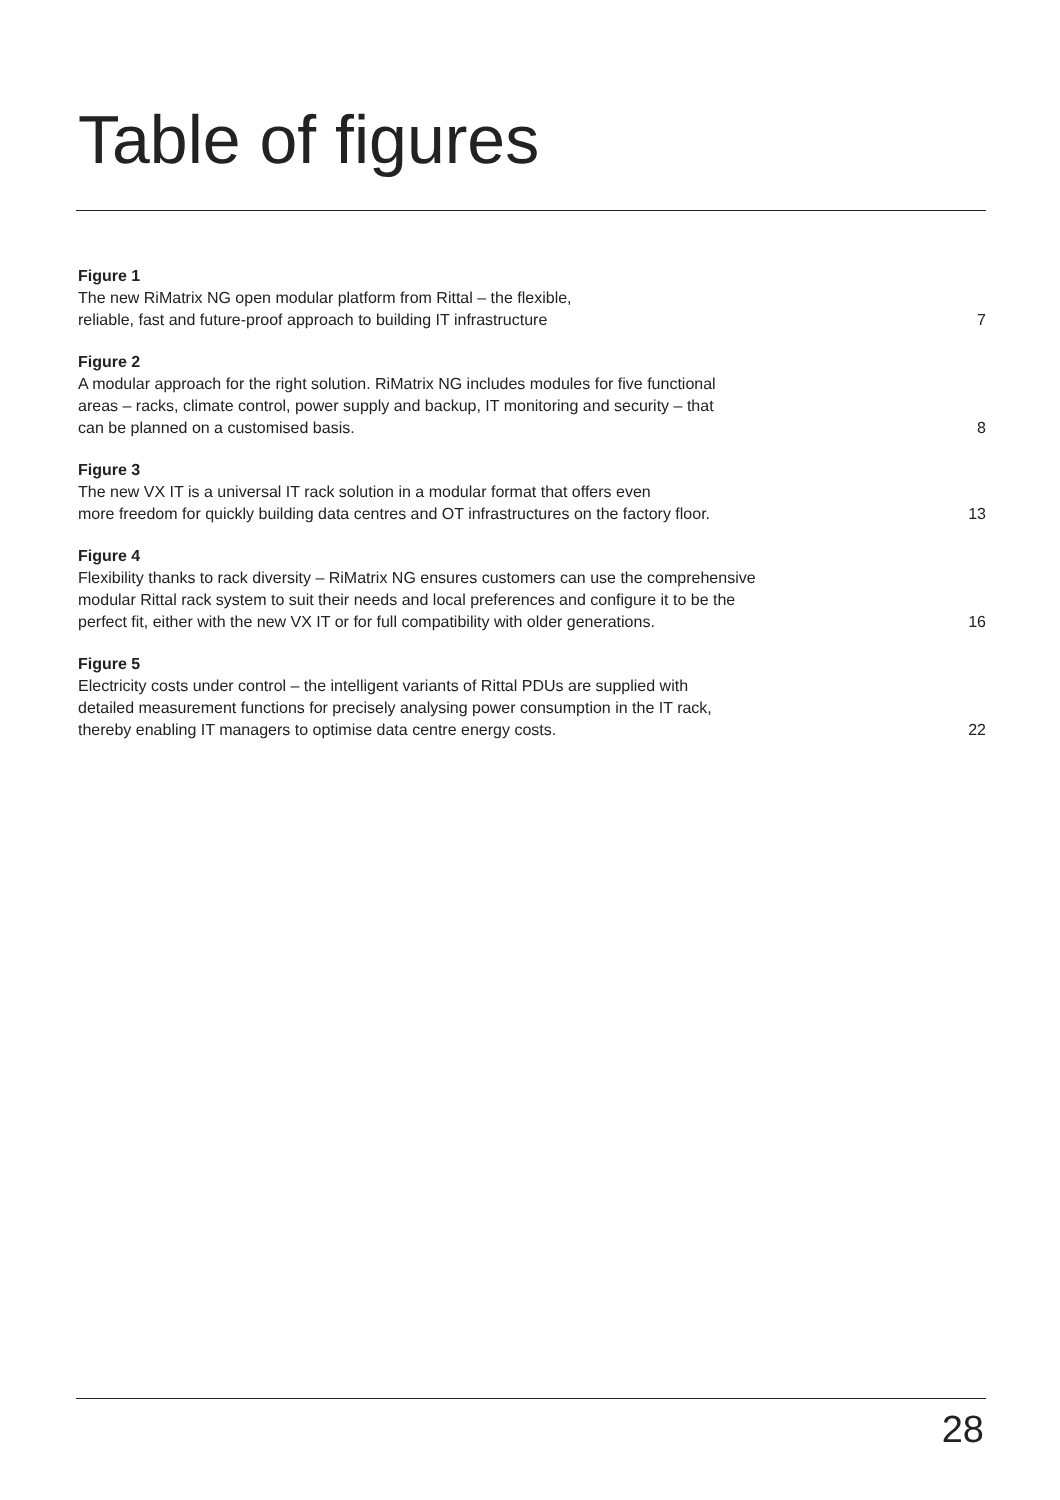Table of figures
Figure 1
The new RiMatrix NG open modular platform from Rittal – the flexible,
reliable, fast and future-proof approach to building IT infrastructure
7
Figure 2
A modular approach for the right solution. RiMatrix NG includes modules for five functional
areas – racks, climate control, power supply and backup, IT monitoring and security – that
can be planned on a customised basis.
8
Figure 3
The new VX IT is a universal IT rack solution in a modular format that offers even
more freedom for quickly building data centres and OT infrastructures on the factory floor.
13
Figure 4
Flexibility thanks to rack diversity – RiMatrix NG ensures customers can use the comprehensive
modular Rittal rack system to suit their needs and local preferences and configure it to be the
perfect fit, either with the new VX IT or for full compatibility with older generations.
16
Figure 5
Electricity costs under control – the intelligent variants of Rittal PDUs are supplied with
detailed measurement functions for precisely analysing power consumption in the IT rack,
thereby enabling IT managers to optimise data centre energy costs.
22
28